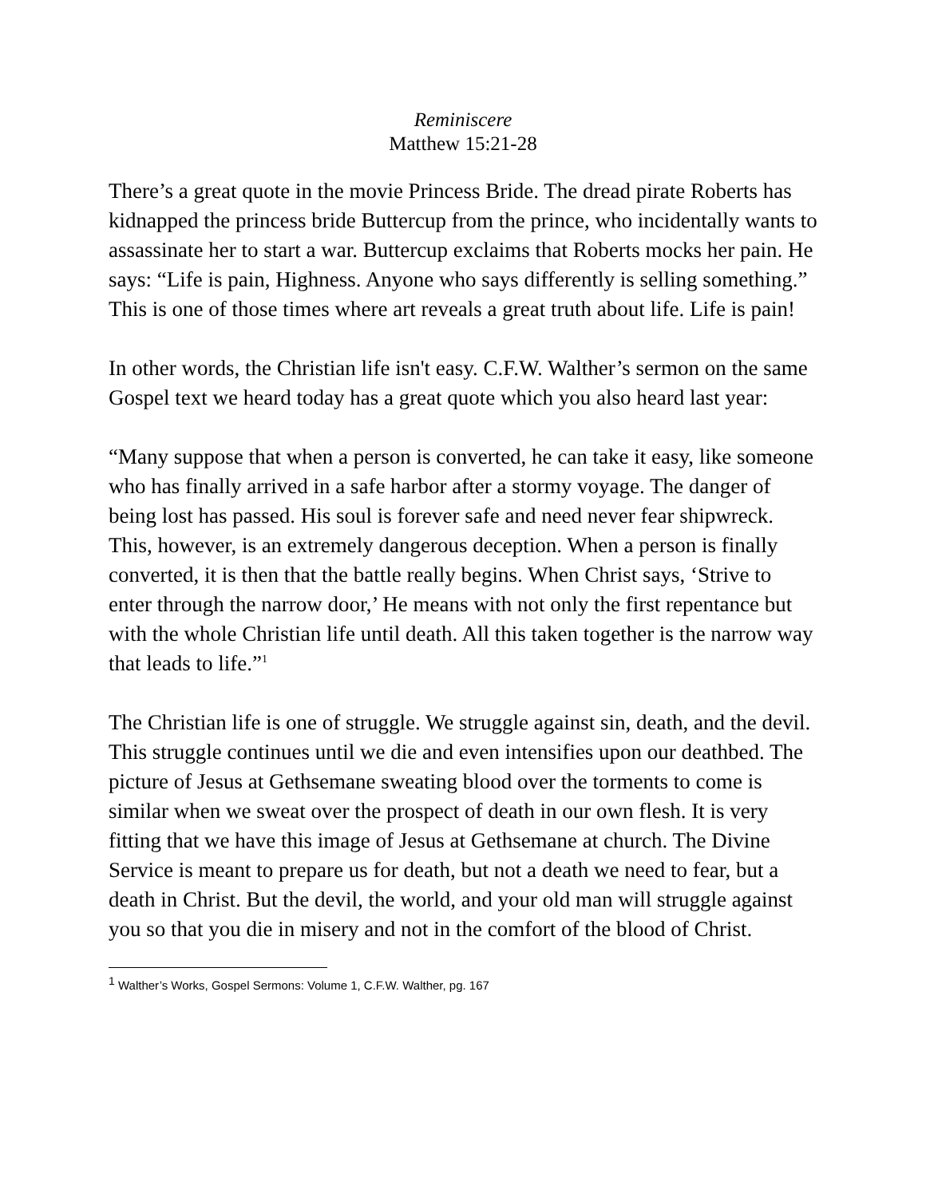Reminiscere
Matthew 15:21-28
There’s a great quote in the movie Princess Bride. The dread pirate Roberts has kidnapped the princess bride Buttercup from the prince, who incidentally wants to assassinate her to start a war. Buttercup exclaims that Roberts mocks her pain. He says: “Life is pain, Highness. Anyone who says differently is selling something.” This is one of those times where art reveals a great truth about life. Life is pain!
In other words, the Christian life isn't easy. C.F.W. Walther’s sermon on the same Gospel text we heard today has a great quote which you also heard last year:
“Many suppose that when a person is converted, he can take it easy, like someone who has finally arrived in a safe harbor after a stormy voyage. The danger of being lost has passed. His soul is forever safe and need never fear shipwreck. This, however, is an extremely dangerous deception. When a person is finally converted, it is then that the battle really begins. When Christ says, ‘Strive to enter through the narrow door,’ He means with not only the first repentance but with the whole Christian life until death. All this taken together is the narrow way that leads to life.”<sup>1</sup>
The Christian life is one of struggle. We struggle against sin, death, and the devil. This struggle continues until we die and even intensifies upon our deathbed. The picture of Jesus at Gethsemane sweating blood over the torments to come is similar when we sweat over the prospect of death in our own flesh. It is very fitting that we have this image of Jesus at Gethsemane at church. The Divine Service is meant to prepare us for death, but not a death we need to fear, but a death in Christ. But the devil, the world, and your old man will struggle against you so that you die in misery and not in the comfort of the blood of Christ.
<sup>1</sup> Walther’s Works, Gospel Sermons: Volume 1, C.F.W. Walther, pg. 167